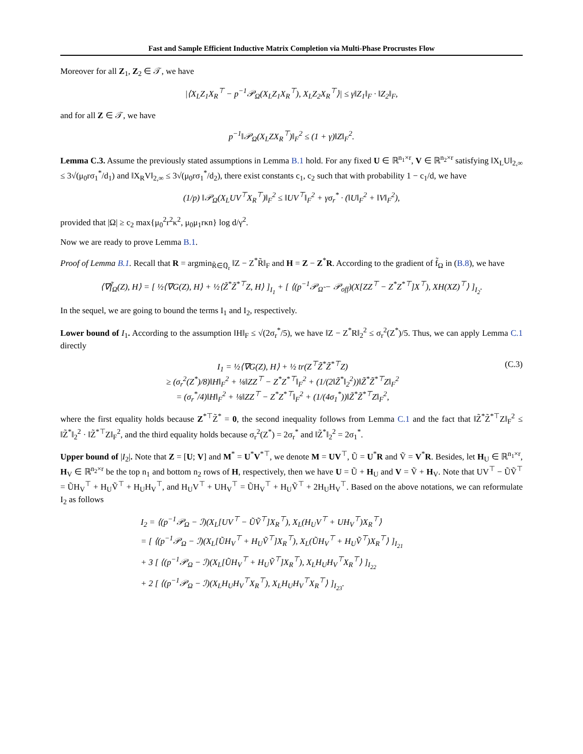Fast and Sample Efficient Inductive Matrix Completion via Multi-Phase Procrustes Flow
Moreover for all Z<sub>1</sub>, Z<sub>2</sub> ∈ 𝒯, we have
|⟨X<sub>L</sub>Z<sub>1</sub>X<sub>R</sub><sup>⊤</sup> − p<sup>−1</sup>𝒫<sub>Ω</sub>(X<sub>L</sub>Z<sub>1</sub>X<sub>R</sub><sup>⊤</sup>), X<sub>L</sub>Z<sub>2</sub>X<sub>R</sub><sup>⊤</sup>⟩| ≤ γ‖Z<sub>1</sub>‖<sub>F</sub> · ‖Z<sub>2</sub>‖<sub>F</sub>,
and for all Z ∈ 𝒯, we have
p<sup>−1</sup>‖𝒫<sub>Ω</sub>(X<sub>L</sub>ZX<sub>R</sub><sup>⊤</sup>)‖<sub>F</sub><sup>2</sup> ≤ (1 + γ)‖Z‖<sub>F</sub><sup>2</sup>.
Lemma C.3. Assume the previously stated assumptions in Lemma B.1 hold. For any fixed U ∈ ℝ<sup>n<sub>1</sub>×r</sup>, V ∈ ℝ<sup>n<sub>2</sub>×r</sup> satisfying ‖X<sub>L</sub>U‖<sub>2,∞</sub> ≤ 3√(μ<sub>0</sub>rσ<sub>1</sub><sup>*</sup>/d<sub>1</sub>) and ‖X<sub>R</sub>V‖<sub>2,∞</sub> ≤ 3√(μ<sub>0</sub>rσ<sub>1</sub><sup>*</sup>/d<sub>2</sub>), there exist constants c<sub>1</sub>, c<sub>2</sub> such that with probability 1 − c<sub>1</sub>/d, we have
(1/p) ‖𝒫<sub>Ω</sub>(X<sub>L</sub>UV<sup>⊤</sup>X<sub>R</sub><sup>⊤</sup>)‖<sub>F</sub><sup>2</sup> ≤ ‖UV<sup>⊤</sup>‖<sub>F</sub><sup>2</sup> + γσ<sub>r</sub><sup>*</sup> · (‖U‖<sub>F</sub><sup>2</sup> + ‖V‖<sub>F</sub><sup>2</sup>),
provided that |Ω| ≥ c<sub>2</sub> max{μ<sub>0</sub><sup>2</sup>r<sup>2</sup>κ<sup>2</sup>, μ<sub>0</sub>μ<sub>1</sub>rκn} log d/γ<sup>2</sup>.
Now we are ready to prove Lemma B.1.
Proof of Lemma B.1. Recall that R = argmin<sub>R̃∈ℚ<sub>r</sub></sub> ‖Z − Z<sup>*</sup>R̃‖<sub>F</sub> and H = Z − Z<sup>*</sup>R. According to the gradient of f̃<sub>Ω</sub> in (B.8), we have
⟨∇f̃<sub>Ω</sub>(Z), H⟩ = [ ½⟨∇G(Z), H⟩ + ½⟨Z̃<sup>*</sup>Z̃<sup>*⊤</sup>Z, H⟩ ]<sub>I<sub>1</sub></sub> + [ ⟨(p<sup>−1</sup>𝒫<sub>Ω̃</sub> − 𝒫<sub>off</sub>)(X[ZZ<sup>⊤</sup> − Z<sup>*</sup>Z<sup>*⊤</sup>]X<sup>⊤</sup>), XH(XZ)<sup>⊤</sup>⟩ ]<sub>I<sub>2</sub></sub>.
In the sequel, we are going to bound the terms I<sub>1</sub> and I<sub>2</sub>, respectively.
Lower bound of I<sub>1</sub>. According to the assumption ‖H‖<sub>F</sub> ≤ √(2σ<sub>r</sub><sup>*</sup>/5), we have ‖Z − Z<sup>*</sup>R‖<sub>2</sub><sup>2</sup> ≤ σ<sub>r</sub><sup>2</sup>(Z<sup>*</sup>)/5. Thus, we can apply Lemma C.1 directly
I<sub>1</sub> = ½⟨∇G(Z), H⟩ + ½ tr(Z<sup>⊤</sup>Z̃<sup>*</sup>Z̃<sup>*⊤</sup>Z)
≥ (σ<sub>r</sub><sup>2</sup>(Z<sup>*</sup>)/8)‖H‖<sub>F</sub><sup>2</sup> + ⅛‖ZZ<sup>⊤</sup> − Z<sup>*</sup>Z<sup>*⊤</sup>‖<sub>F</sub><sup>2</sup> + (1/(2‖Z̃<sup>*</sup>‖<sub>2</sub><sup>2</sup>))‖Z̃<sup>*</sup>Z̃<sup>*⊤</sup>Z‖<sub>F</sub><sup>2</sup>
= (σ<sub>r</sub><sup>*</sup>/4)‖H‖<sub>F</sub><sup>2</sup> + ⅛‖ZZ<sup>⊤</sup> − Z<sup>*</sup>Z<sup>*⊤</sup>‖<sub>F</sub><sup>2</sup> + (1/(4σ<sub>1</sub><sup>*</sup>))‖Z̃<sup>*</sup>Z̃<sup>*⊤</sup>Z‖<sub>F</sub><sup>2</sup>,
(C.3)
where the first equality holds because Z<sup>*⊤</sup>Z̃<sup>*</sup> = 0, the second inequality follows from Lemma C.1 and the fact that ‖Z̃<sup>*</sup>Z̃<sup>*⊤</sup>Z‖<sub>F</sub><sup>2</sup> ≤ ‖Z̃<sup>*</sup>‖<sub>2</sub><sup>2</sup> · ‖Z̃<sup>*⊤</sup>Z‖<sub>F</sub><sup>2</sup>, and the third equality holds because σ<sub>r</sub><sup>2</sup>(Z<sup>*</sup>) = 2σ<sub>r</sub><sup>*</sup> and ‖Z̃<sup>*</sup>‖<sub>2</sub><sup>2</sup> = 2σ<sub>1</sub><sup>*</sup>.
Upper bound of |I<sub>2</sub>|. Note that Z = [U; V] and M<sup>*</sup> = U<sup>*</sup>V<sup>*⊤</sup>, we denote M = UV<sup>⊤</sup>, Ũ = U<sup>*</sup>R and Ṽ = V<sup>*</sup>R. Besides, let H<sub>U</sub> ∈ ℝ<sup>n<sub>1</sub>×r</sup>, H<sub>V</sub> ∈ ℝ<sup>n<sub>2</sub>×r</sup> be the top n<sub>1</sub> and bottom n<sub>2</sub> rows of H, respectively, then we have U = Ũ + H<sub>U</sub> and V = Ṽ + H<sub>V</sub>. Note that UV<sup>⊤</sup> − ŨṼ<sup>⊤</sup> = ŨH<sub>V</sub><sup>⊤</sup> + H<sub>U</sub>Ṽ<sup>⊤</sup> + H<sub>U</sub>H<sub>V</sub><sup>⊤</sup>, and H<sub>U</sub>V<sup>⊤</sup> + UH<sub>V</sub><sup>⊤</sup> = ŨH<sub>V</sub><sup>⊤</sup> + H<sub>U</sub>Ṽ<sup>⊤</sup> + 2H<sub>U</sub>H<sub>V</sub><sup>⊤</sup>. Based on the above notations, we can reformulate I<sub>2</sub> as follows
I<sub>2</sub> = ⟨(p<sup>−1</sup>𝒫<sub>Ω</sub> − ℐ)(X<sub>L</sub>[UV<sup>⊤</sup> − ŨṼ<sup>⊤</sup>]X<sub>R</sub><sup>⊤</sup>), X<sub>L</sub>(H<sub>U</sub>V<sup>⊤</sup> + UH<sub>V</sub><sup>⊤</sup>)X<sub>R</sub><sup>⊤</sup>⟩
= [ ⟨(p<sup>−1</sup>𝒫<sub>Ω</sub> − ℐ)(X<sub>L</sub>[ŨH<sub>V</sub><sup>⊤</sup> + H<sub>U</sub>Ṽ<sup>⊤</sup>]X<sub>R</sub><sup>⊤</sup>), X<sub>L</sub>(ŨH<sub>V</sub><sup>⊤</sup> + H<sub>U</sub>Ṽ<sup>⊤</sup>)X<sub>R</sub><sup>⊤</sup>⟩ ]<sub>I<sub>21</sub></sub>
+ 3 [ ⟨(p<sup>−1</sup>𝒫<sub>Ω</sub> − ℐ)(X<sub>L</sub>[ŨH<sub>V</sub><sup>⊤</sup> + H<sub>U</sub>Ṽ<sup>⊤</sup>]X<sub>R</sub><sup>⊤</sup>), X<sub>L</sub>H<sub>U</sub>H<sub>V</sub><sup>⊤</sup>X<sub>R</sub><sup>⊤</sup>⟩ ]<sub>I<sub>22</sub></sub>
+ 2 [ ⟨(p<sup>−1</sup>𝒫<sub>Ω</sub> − ℐ)(X<sub>L</sub>H<sub>U</sub>H<sub>V</sub><sup>⊤</sup>X<sub>R</sub><sup>⊤</sup>), X<sub>L</sub>H<sub>U</sub>H<sub>V</sub><sup>⊤</sup>X<sub>R</sub><sup>⊤</sup>⟩ ]<sub>I<sub>23</sub></sub>.